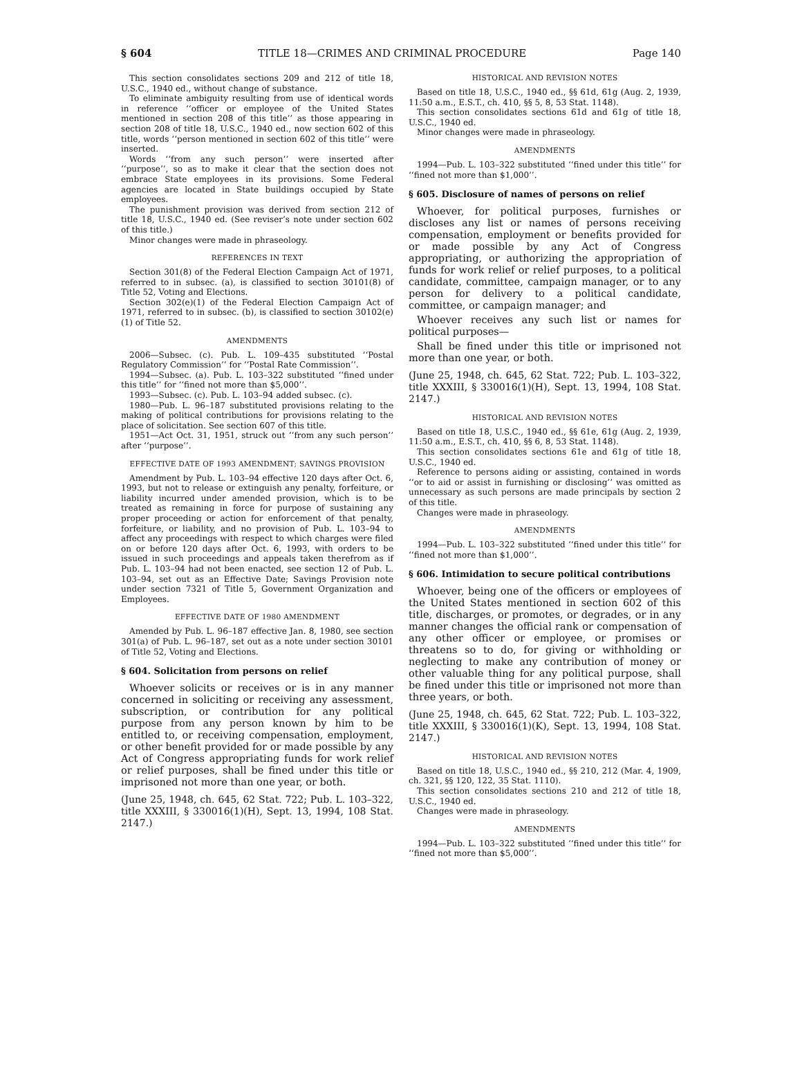§ 604 TITLE 18—CRIMES AND CRIMINAL PROCEDURE Page 140
This section consolidates sections 209 and 212 of title 18, U.S.C., 1940 ed., without change of substance.
To eliminate ambiguity resulting from use of identical words in reference ‘‘officer or employee of the United States mentioned in section 208 of this title’’ as those appearing in section 208 of title 18, U.S.C., 1940 ed., now section 602 of this title, words ‘‘person mentioned in section 602 of this title’’ were inserted.
Words ‘‘from any such person’’ were inserted after ‘‘purpose’’, so as to make it clear that the section does not embrace State employees in its provisions. Some Federal agencies are located in State buildings occupied by State employees.
The punishment provision was derived from section 212 of title 18, U.S.C., 1940 ed. (See reviser’s note under section 602 of this title.)
Minor changes were made in phraseology.
REFERENCES IN TEXT
Section 301(8) of the Federal Election Campaign Act of 1971, referred to in subsec. (a), is classified to section 30101(8) of Title 52, Voting and Elections.
Section 302(e)(1) of the Federal Election Campaign Act of 1971, referred to in subsec. (b), is classified to section 30102(e)(1) of Title 52.
AMENDMENTS
2006—Subsec. (c). Pub. L. 109–435 substituted ‘‘Postal Regulatory Commission’’ for ‘‘Postal Rate Commission’’.
1994—Subsec. (a). Pub. L. 103–322 substituted ‘‘fined under this title’’ for ‘‘fined not more than $5,000’’.
1993—Subsec. (c). Pub. L. 103–94 added subsec. (c).
1980—Pub. L. 96–187 substituted provisions relating to the making of political contributions for provisions relating to the place of solicitation. See section 607 of this title.
1951—Act Oct. 31, 1951, struck out ‘‘from any such person’’ after ‘‘purpose’’.
EFFECTIVE DATE OF 1993 AMENDMENT; SAVINGS PROVISION
Amendment by Pub. L. 103–94 effective 120 days after Oct. 6, 1993, but not to release or extinguish any penalty, forfeiture, or liability incurred under amended provision, which is to be treated as remaining in force for purpose of sustaining any proper proceeding or action for enforcement of that penalty, forfeiture, or liability, and no provision of Pub. L. 103–94 to affect any proceedings with respect to which charges were filed on or before 120 days after Oct. 6, 1993, with orders to be issued in such proceedings and appeals taken therefrom as if Pub. L. 103–94 had not been enacted, see section 12 of Pub. L. 103–94, set out as an Effective Date; Savings Provision note under section 7321 of Title 5, Government Organization and Employees.
EFFECTIVE DATE OF 1980 AMENDMENT
Amended by Pub. L. 96–187 effective Jan. 8, 1980, see section 301(a) of Pub. L. 96–187, set out as a note under section 30101 of Title 52, Voting and Elections.
§ 604. Solicitation from persons on relief
Whoever solicits or receives or is in any manner concerned in soliciting or receiving any assessment, subscription, or contribution for any political purpose from any person known by him to be entitled to, or receiving compensation, employment, or other benefit provided for or made possible by any Act of Congress appropriating funds for work relief or relief purposes, shall be fined under this title or imprisoned not more than one year, or both.
(June 25, 1948, ch. 645, 62 Stat. 722; Pub. L. 103–322, title XXXIII, § 330016(1)(H), Sept. 13, 1994, 108 Stat. 2147.)
HISTORICAL AND REVISION NOTES
Based on title 18, U.S.C., 1940 ed., §§ 61d, 61g (Aug. 2, 1939, 11:50 a.m., E.S.T., ch. 410, §§ 5, 8, 53 Stat. 1148).
This section consolidates sections 61d and 61g of title 18, U.S.C., 1940 ed.
Minor changes were made in phraseology.
AMENDMENTS
1994—Pub. L. 103–322 substituted ‘‘fined under this title’’ for ‘‘fined not more than $1,000’’.
§ 605. Disclosure of names of persons on relief
Whoever, for political purposes, furnishes or discloses any list or names of persons receiving compensation, employment or benefits provided for or made possible by any Act of Congress appropriating, or authorizing the appropriation of funds for work relief or relief purposes, to a political candidate, committee, campaign manager, or to any person for delivery to a political candidate, committee, or campaign manager; and
Whoever receives any such list or names for political purposes—
Shall be fined under this title or imprisoned not more than one year, or both.
(June 25, 1948, ch. 645, 62 Stat. 722; Pub. L. 103–322, title XXXIII, § 330016(1)(H), Sept. 13, 1994, 108 Stat. 2147.)
HISTORICAL AND REVISION NOTES
Based on title 18, U.S.C., 1940 ed., §§ 61e, 61g (Aug. 2, 1939, 11:50 a.m., E.S.T., ch. 410, §§ 6, 8, 53 Stat. 1148).
This section consolidates sections 61e and 61g of title 18, U.S.C., 1940 ed.
Reference to persons aiding or assisting, contained in words ‘‘or to aid or assist in furnishing or disclosing’’ was omitted as unnecessary as such persons are made principals by section 2 of this title.
Changes were made in phraseology.
AMENDMENTS
1994—Pub. L. 103–322 substituted ‘‘fined under this title’’ for ‘‘fined not more than $1,000’’.
§ 606. Intimidation to secure political contributions
Whoever, being one of the officers or employees of the United States mentioned in section 602 of this title, discharges, or promotes, or degrades, or in any manner changes the official rank or compensation of any other officer or employee, or promises or threatens so to do, for giving or withholding or neglecting to make any contribution of money or other valuable thing for any political purpose, shall be fined under this title or imprisoned not more than three years, or both.
(June 25, 1948, ch. 645, 62 Stat. 722; Pub. L. 103–322, title XXXIII, § 330016(1)(K), Sept. 13, 1994, 108 Stat. 2147.)
HISTORICAL AND REVISION NOTES
Based on title 18, U.S.C., 1940 ed., §§ 210, 212 (Mar. 4, 1909, ch. 321, §§ 120, 122, 35 Stat. 1110).
This section consolidates sections 210 and 212 of title 18, U.S.C., 1940 ed.
Changes were made in phraseology.
AMENDMENTS
1994—Pub. L. 103–322 substituted ‘‘fined under this title’’ for ‘‘fined not more than $5,000’’.